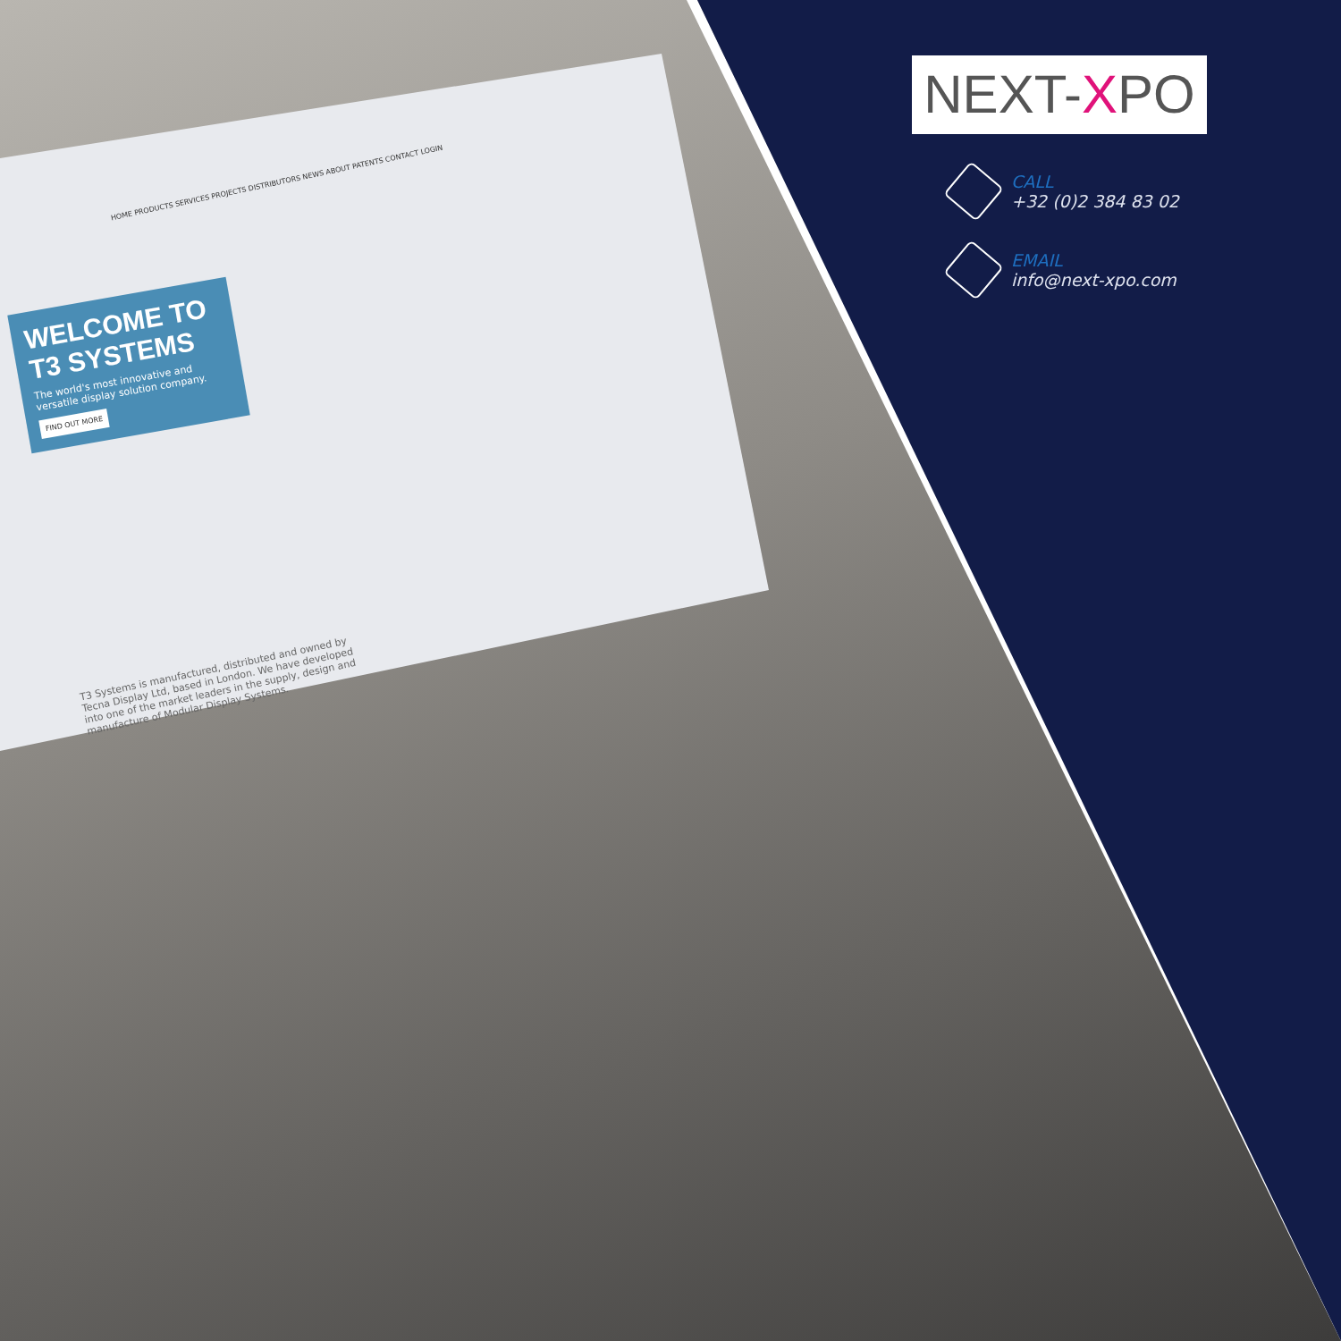HOME PRODUCTS SERVICES PROJECTS DISTRIBUTORS NEWS ABOUT PATENTS CONTACT LOGIN
WELCOME TO T3 SYSTEMS
The world's most innovative and versatile display solution company.
FIND OUT MORE
T3 Systems is manufactured, distributed and owned by Tecna Display Ltd, based in London. We have developed into one of the market leaders in the supply, design and manufacture of Modular Display Systems.
NEXT-XPO
CALL
+32 (0)2 384 83 02
EMAIL
info@next-xpo.com